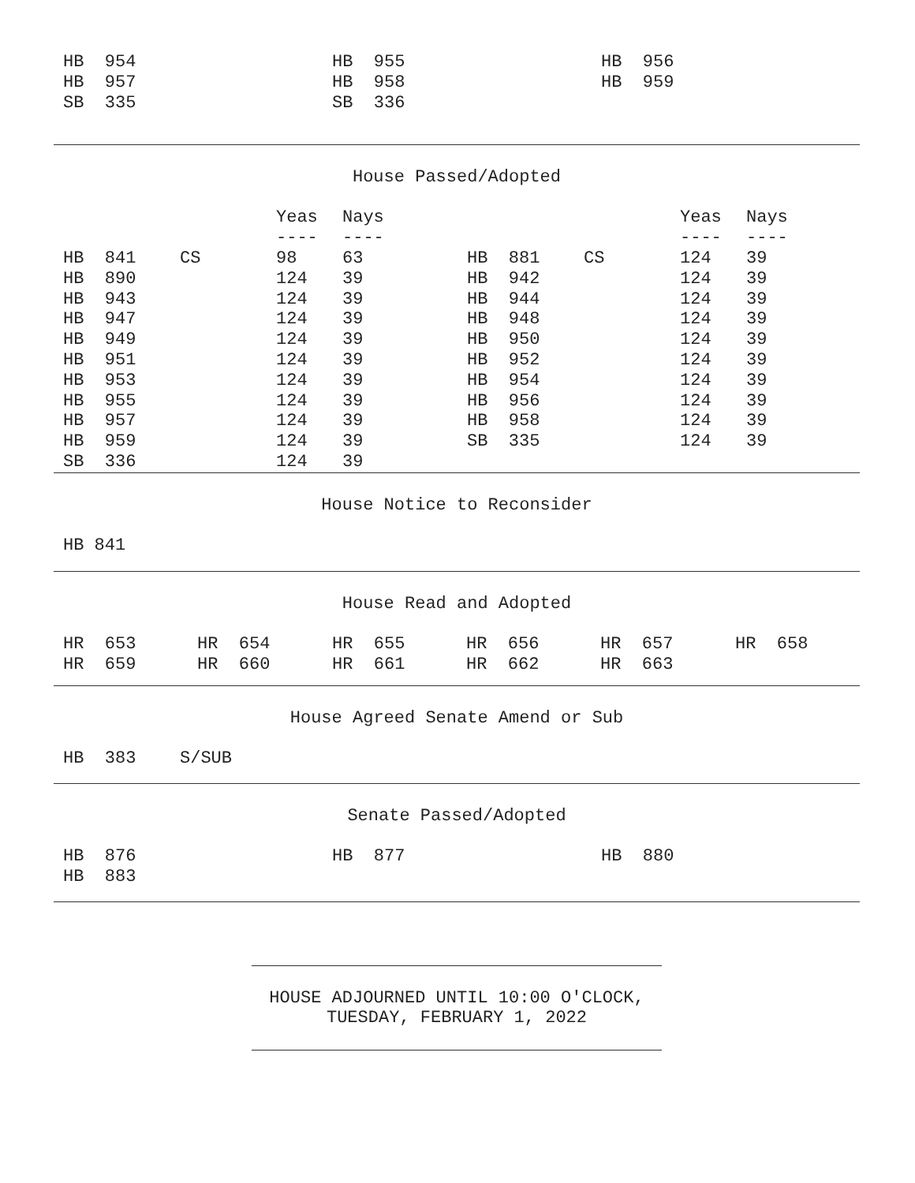| HB 954 | HB 955 | HB 956 |
| HB 957 | HB 958 | HB 959 |
| SB 335 | SB 336 | |
House Passed/Adopted
| | | Yeas | Nays | | | Yeas | Nays |
| --- | --- | --- | --- | --- | --- | --- | --- |
| | | ---- | ---- | | | ---- | ---- |
| HB 841 | CS | 98 | 63 | HB 881 | CS | 124 | 39 |
| HB 890 | | 124 | 39 | HB 942 | | 124 | 39 |
| HB 943 | | 124 | 39 | HB 944 | | 124 | 39 |
| HB 947 | | 124 | 39 | HB 948 | | 124 | 39 |
| HB 949 | | 124 | 39 | HB 950 | | 124 | 39 |
| HB 951 | | 124 | 39 | HB 952 | | 124 | 39 |
| HB 953 | | 124 | 39 | HB 954 | | 124 | 39 |
| HB 955 | | 124 | 39 | HB 956 | | 124 | 39 |
| HB 957 | | 124 | 39 | HB 958 | | 124 | 39 |
| HB 959 | | 124 | 39 | SB 335 | | 124 | 39 |
| SB 336 | | 124 | 39 | | | | |
House Notice to Reconsider
HB 841
House Read and Adopted
| HR 653 | HR 654 | HR 655 | HR 656 | HR 657 | HR 658 |
| HR 659 | HR 660 | HR 661 | HR 662 | HR 663 | |
House Agreed Senate Amend or Sub
| HB 383 | S/SUB |
Senate Passed/Adopted
| HB 876 | HB 877 | HB 880 |
| HB 883 | | |
HOUSE ADJOURNED UNTIL 10:00 O'CLOCK,
TUESDAY, FEBRUARY 1, 2022